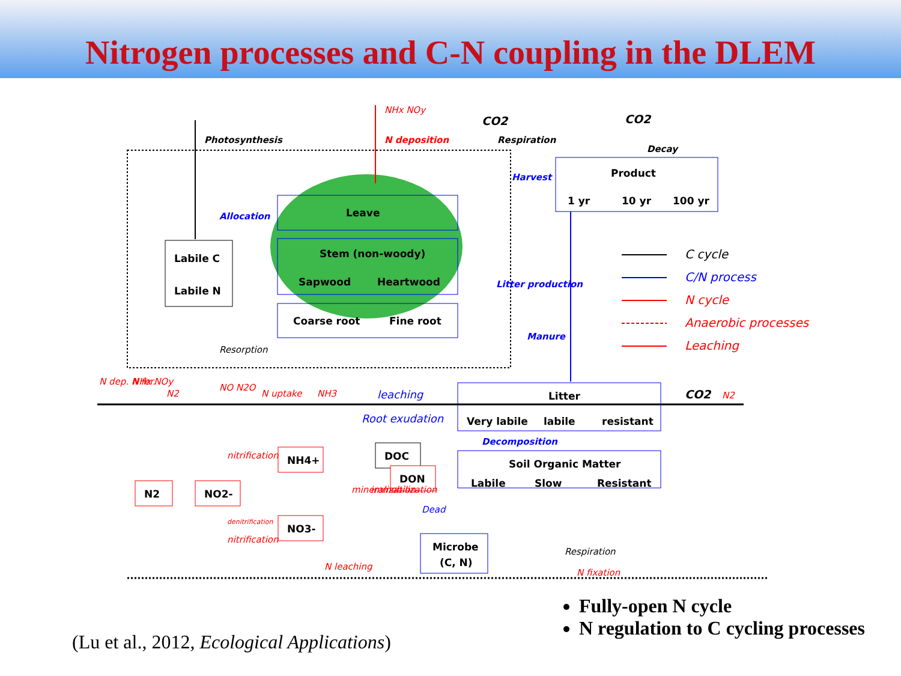Nitrogen processes and C-N coupling in the DLEM
Labile C
Labile N
Leave
Stem (non-woody)
Sapwood
Heartwood
Coarse root
Fine root
Product
1 yr
10 yr
100 yr
Litter
Very labile
labile
resistant
Soil Organic Matter
Labile
Slow
Resistant
DOC
DON
Microbe
(C, N)
NH4+
NO3-
NO2-
N2
Photosynthesis
N deposition
NHx NOy
CO2
Respiration
CO2
Decay
Harvest
Allocation
Litter production
Manure
Resorption
N dep. N fer.
NHx NOy
N2
NO N2O
N uptake
NH3
leaching
Root exudation
Decomposition
CO2
N2
nitrification
nitrification
denitrification
mineralization
immobilization
Dead
N leaching
Respiration
N fixation
C cycle
C/N process
N cycle
Anaerobic processes
Leaching
(Lu et al., 2012, Ecological Applications)
Fully-open N cycle
N regulation to C cycling processes